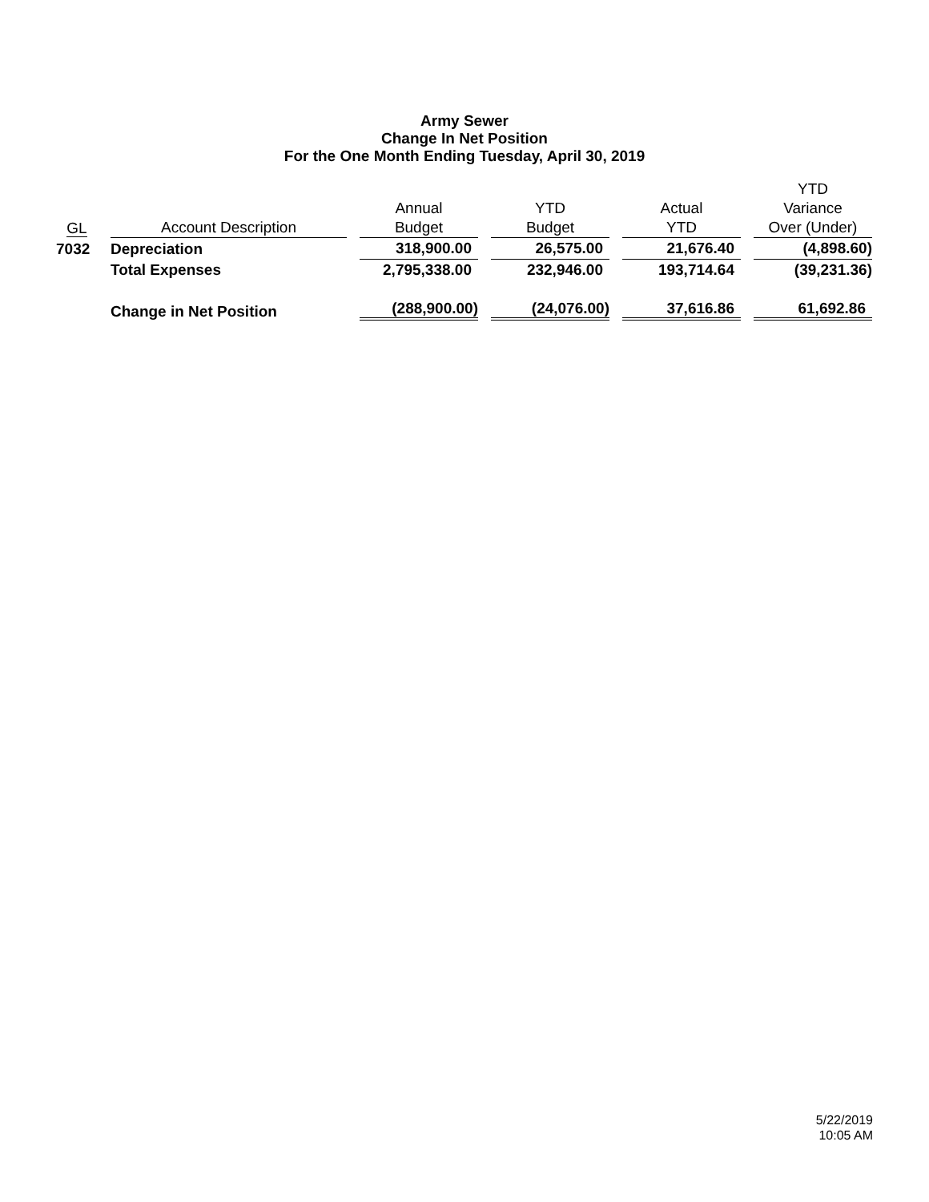Army Sewer
Change In Net Position
For the One Month Ending Tuesday, April 30, 2019
| GL | | Account Description | | Annual Budget | | YTD Budget | | Actual YTD | | YTD Variance Over (Under) |
| --- | --- | --- | --- | --- | --- | --- | --- | --- | --- | --- |
| 7032 | | Depreciation | | 318,900.00 | | 26,575.00 | | 21,676.40 | | (4,898.60) |
| | | Total Expenses | | 2,795,338.00 | | 232,946.00 | | 193,714.64 | | (39,231.36) |
| | | Change in Net Position | | (288,900.00) | | (24,076.00) | | 37,616.86 | | 61,692.86 |
5/22/2019
10:05 AM